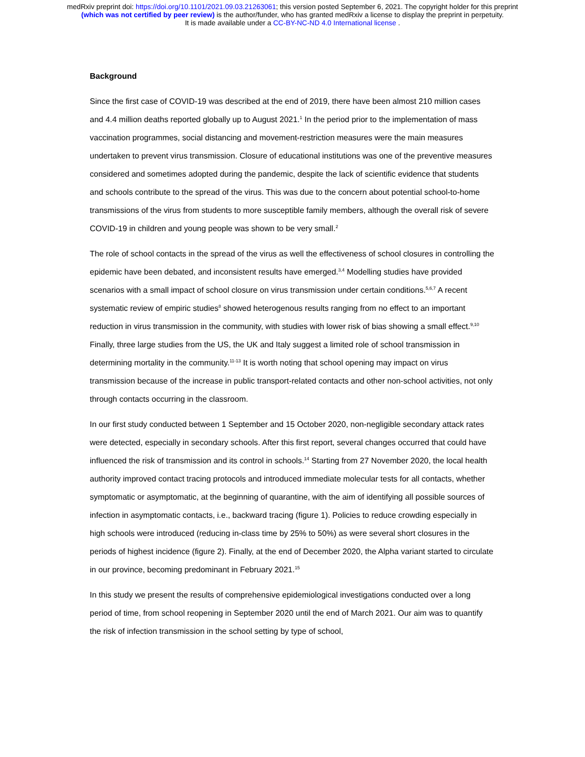medRxiv preprint doi: https://doi.org/10.1101/2021.09.03.21263061; this version posted September 6, 2021. The copyright holder for this preprint
(which was not certified by peer review) is the author/funder, who has granted medRxiv a license to display the preprint in perpetuity.
It is made available under a CC-BY-NC-ND 4.0 International license .
Background
Since the first case of COVID-19 was described at the end of 2019, there have been almost 210 million cases and 4.4 million deaths reported globally up to August 2021.<sup>1</sup> In the period prior to the implementation of mass vaccination programmes, social distancing and movement-restriction measures were the main measures undertaken to prevent virus transmission. Closure of educational institutions was one of the preventive measures considered and sometimes adopted during the pandemic, despite the lack of scientific evidence that students and schools contribute to the spread of the virus. This was due to the concern about potential school-to-home transmissions of the virus from students to more susceptible family members, although the overall risk of severe COVID-19 in children and young people was shown to be very small.<sup>2</sup>
The role of school contacts in the spread of the virus as well the effectiveness of school closures in controlling the epidemic have been debated, and inconsistent results have emerged.<sup>3,4</sup> Modelling studies have provided scenarios with a small impact of school closure on virus transmission under certain conditions.<sup>5,6,7</sup> A recent systematic review of empiric studies<sup>8</sup> showed heterogenous results ranging from no effect to an important reduction in virus transmission in the community, with studies with lower risk of bias showing a small effect.<sup>9,10</sup> Finally, three large studies from the US, the UK and Italy suggest a limited role of school transmission in determining mortality in the community.<sup>11-13</sup> It is worth noting that school opening may impact on virus transmission because of the increase in public transport-related contacts and other non-school activities, not only through contacts occurring in the classroom.
In our first study conducted between 1 September and 15 October 2020, non-negligible secondary attack rates were detected, especially in secondary schools. After this first report, several changes occurred that could have influenced the risk of transmission and its control in schools.<sup>14</sup> Starting from 27 November 2020, the local health authority improved contact tracing protocols and introduced immediate molecular tests for all contacts, whether symptomatic or asymptomatic, at the beginning of quarantine, with the aim of identifying all possible sources of infection in asymptomatic contacts, i.e., backward tracing (figure 1). Policies to reduce crowding especially in high schools were introduced (reducing in-class time by 25% to 50%) as were several short closures in the periods of highest incidence (figure 2). Finally, at the end of December 2020, the Alpha variant started to circulate in our province, becoming predominant in February 2021.<sup>15</sup>
In this study we present the results of comprehensive epidemiological investigations conducted over a long period of time, from school reopening in September 2020 until the end of March 2021. Our aim was to quantify the risk of infection transmission in the school setting by type of school,